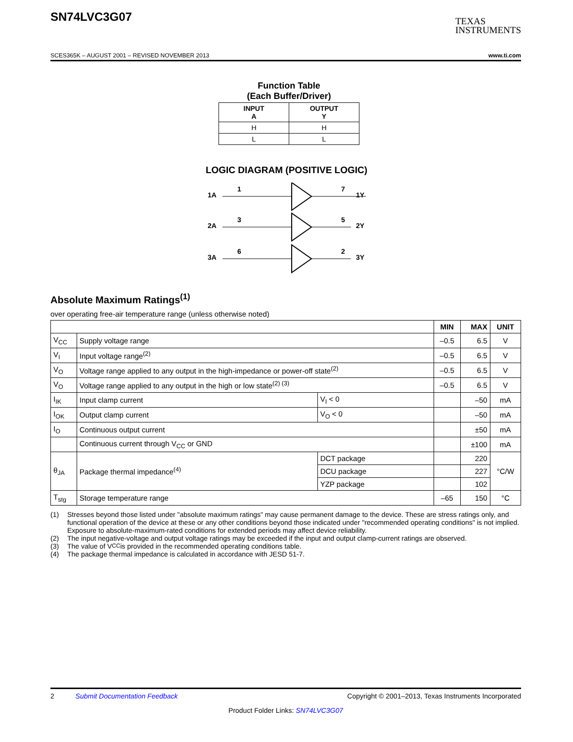SN74LVC3G07
TEXAS
INSTRUMENTS
SCES365K – AUGUST 2001 – REVISED NOVEMBER 2013 www.ti.com
Function Table
(Each Buffer/Driver)
| INPUT A | OUTPUT Y |
| --- | --- |
| H | H |
| L | L |
LOGIC DIAGRAM (POSITIVE LOGIC)
1A
1
7
1Y
2A
3
5
2Y
3A
6
2
3Y
Absolute Maximum Ratings<sup>(1)</sup>
over operating free-air temperature range (unless otherwise noted)
| | | | MIN | MAX | UNIT |
| --- | --- | --- | --- | --- | --- |
| V<sub>CC</sub> | Supply voltage range | | –0.5 | 6.5 | V |
| V<sub>I</sub> | Input voltage range<sup>(2)</sup> | | –0.5 | 6.5 | V |
| V<sub>O</sub> | Voltage range applied to any output in the high-impedance or power-off state<sup>(2)</sup> | | –0.5 | 6.5 | V |
| V<sub>O</sub> | Voltage range applied to any output in the high or low state<sup>(2) (3)</sup> | | –0.5 | 6.5 | V |
| I<sub>IK</sub> | Input clamp current | V<sub>I</sub> < 0 | | –50 | mA |
| I<sub>OK</sub> | Output clamp current | V<sub>O</sub> < 0 | | –50 | mA |
| I<sub>O</sub> | Continuous output current | | | ±50 | mA |
| | Continuous current through V<sub>CC</sub> or GND | | | ±100 | mA |
| θ<sub>JA</sub> | Package thermal impedance<sup>(4)</sup> | DCT package | | 220 | °C/W |
| | | DCU package | | 227 | |
| | | YZP package | | 102 | |
| T<sub>stg</sub> | Storage temperature range | | –65 | 150 | °C |
(1) Stresses beyond those listed under "absolute maximum ratings" may cause permanent damage to the device. These are stress ratings only, and functional operation of the device at these or any other conditions beyond those indicated under "recommended operating conditions" is not implied. Exposure to absolute-maximum-rated conditions for extended periods may affect device reliability.
(2) The input negative-voltage and output voltage ratings may be exceeded if the input and output clamp-current ratings are observed.
(3) The value of V<sub>CC</sub> is provided in the recommended operating conditions table.
(4) The package thermal impedance is calculated in accordance with JESD 51-7.
2 Submit Documentation Feedback Copyright © 2001–2013, Texas Instruments Incorporated
Product Folder Links: SN74LVC3G07